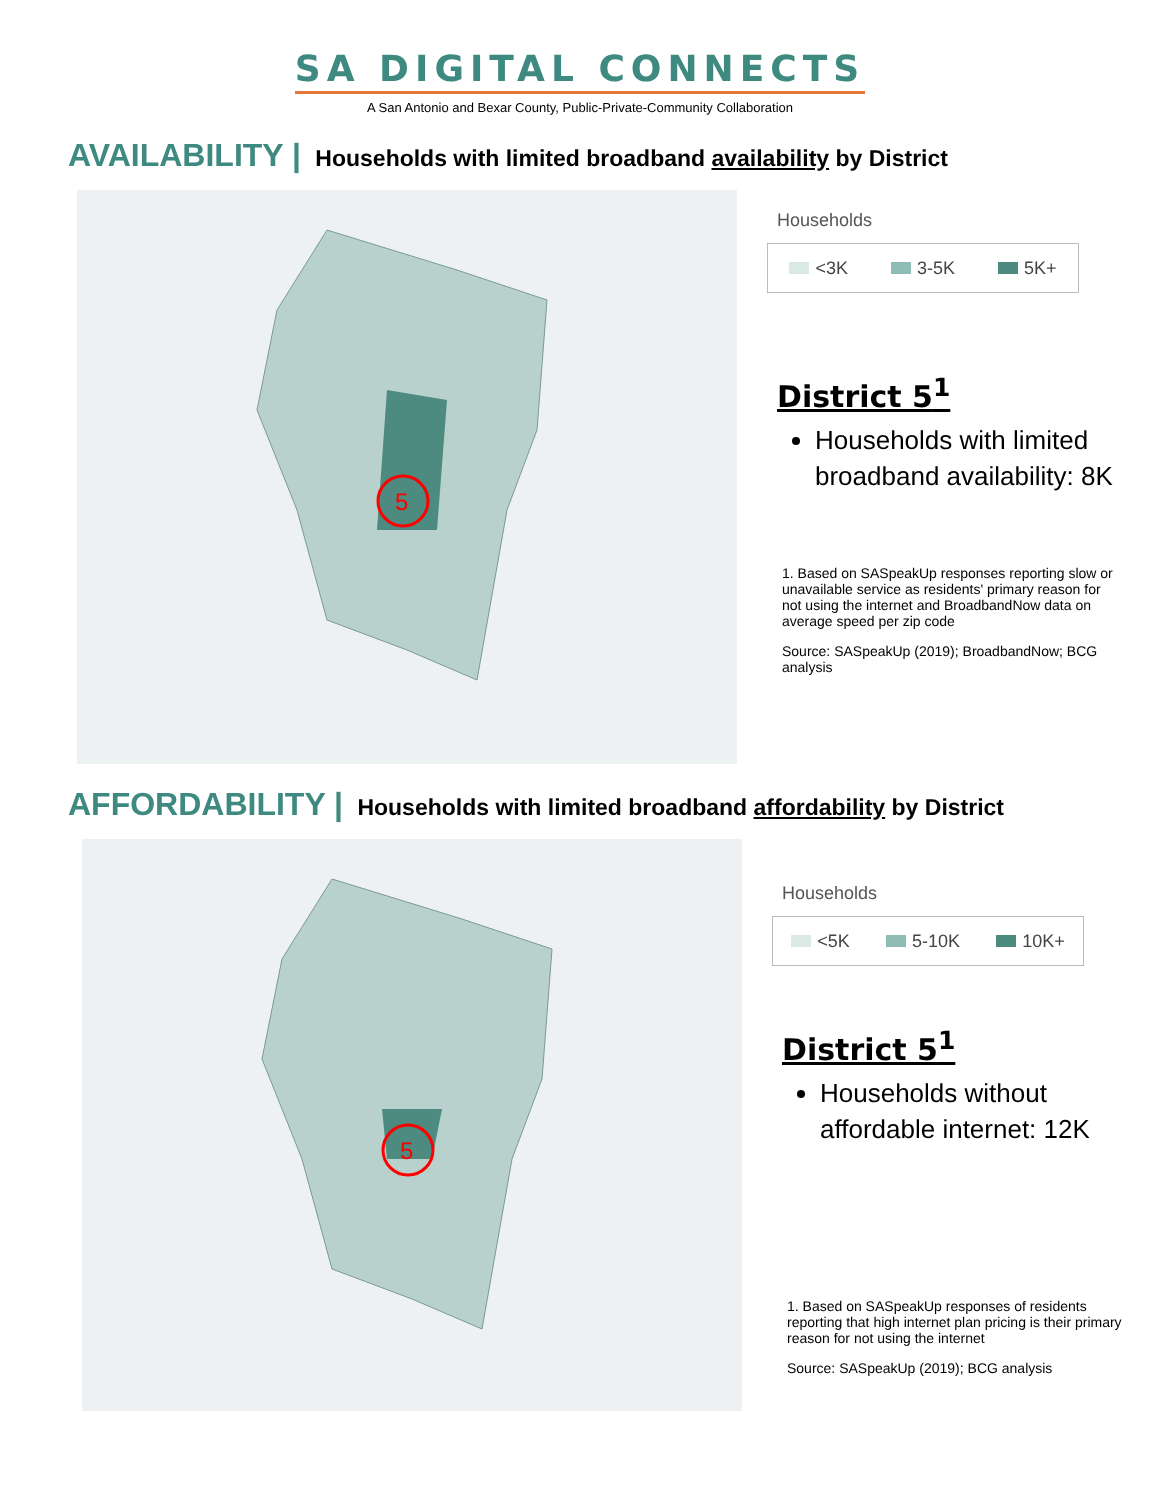SA DIGITAL CONNECTS
A San Antonio and Bexar County, Public-Private-Community Collaboration
AVAILABILITY | Households with limited broadband availability by District
5
Households
<3K 3-5K 5K+
District 5<sup>1</sup>
Households with limited broadband availability: 8K
1. Based on SASpeakUp responses reporting slow or unavailable service as residents' primary reason for not using the internet and BroadbandNow data on average speed per zip code
Source: SASpeakUp (2019); BroadbandNow; BCG analysis
AFFORDABILITY | Households with limited broadband affordability by District
5
Households
<5K 5-10K 10K+
District 5<sup>1</sup>
Households without affordable internet: 12K
1. Based on SASpeakUp responses of residents reporting that high internet plan pricing is their primary reason for not using the internet
Source: SASpeakUp (2019); BCG analysis